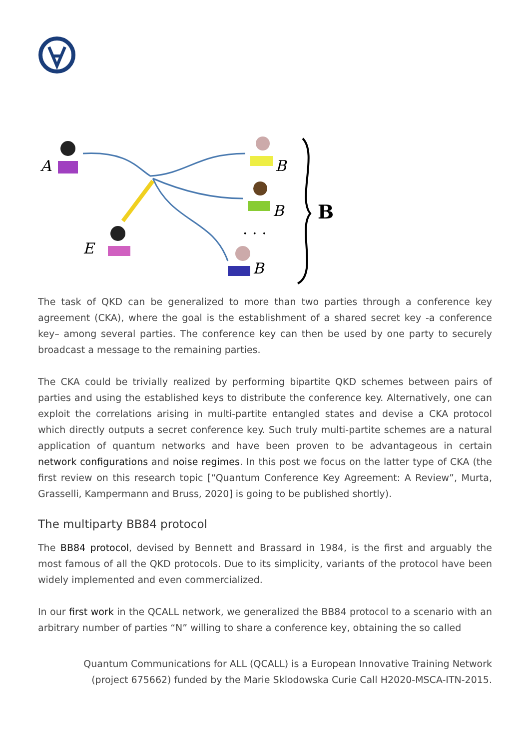A
E
B
B
B
· · ·
B
The task of QKD can be generalized to more than two parties through a conference key agreement (CKA), where the goal is the establishment of a shared secret key -a conference key– among several parties. The conference key can then be used by one party to securely broadcast a message to the remaining parties.
The CKA could be trivially realized by performing bipartite QKD schemes between pairs of parties and using the established keys to distribute the conference key. Alternatively, one can exploit the correlations arising in multi-partite entangled states and devise a CKA protocol which directly outputs a secret conference key. Such truly multi-partite schemes are a natural application of quantum networks and have been proven to be advantageous in certain network configurations and noise regimes. In this post we focus on the latter type of CKA (the first review on this research topic [“Quantum Conference Key Agreement: A Review”, Murta, Grasselli, Kampermann and Bruss, 2020] is going to be published shortly).
The multiparty BB84 protocol
The BB84 protocol, devised by Bennett and Brassard in 1984, is the first and arguably the most famous of all the QKD protocols. Due to its simplicity, variants of the protocol have been widely implemented and even commercialized.
In our first work in the QCALL network, we generalized the BB84 protocol to a scenario with an arbitrary number of parties “N” willing to share a conference key, obtaining the so called
Quantum Communications for ALL (QCALL) is a European Innovative Training Network
(project 675662) funded by the Marie Sklodowska Curie Call H2020-MSCA-ITN-2015.